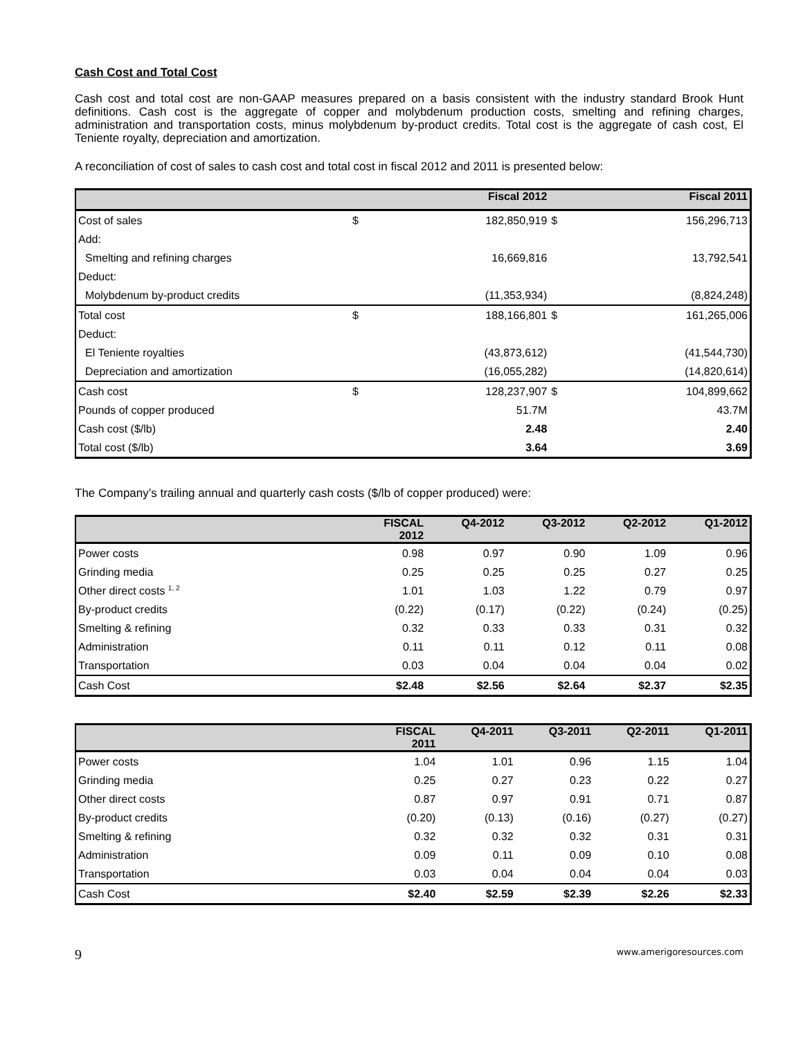Cash Cost and Total Cost
Cash cost and total cost are non-GAAP measures prepared on a basis consistent with the industry standard Brook Hunt definitions. Cash cost is the aggregate of copper and molybdenum production costs, smelting and refining charges, administration and transportation costs, minus molybdenum by-product credits. Total cost is the aggregate of cash cost, El Teniente royalty, depreciation and amortization.
A reconciliation of cost of sales to cash cost and total cost in fiscal 2012 and 2011 is presented below:
| | | Fiscal 2012 | | Fiscal 2011 |
| --- | --- | --- | --- | --- |
| Cost of sales | $ | 182,850,919 | $ | 156,296,713 |
| Add: | | | | |
| Smelting and refining charges | | 16,669,816 | | 13,792,541 |
| Deduct: | | | | |
| Molybdenum by-product credits | | (11,353,934) | | (8,824,248) |
| Total cost | $ | 188,166,801 | $ | 161,265,006 |
| Deduct: | | | | |
| El Teniente royalties | | (43,873,612) | | (41,544,730) |
| Depreciation and amortization | | (16,055,282) | | (14,820,614) |
| Cash cost | $ | 128,237,907 | $ | 104,899,662 |
| Pounds of copper produced | | 51.7M | | 43.7M |
| Cash cost ($/lb) | | 2.48 | | 2.40 |
| Total cost ($/lb) | | 3.64 | | 3.69 |
The Company’s trailing annual and quarterly cash costs ($/lb of copper produced) were:
| | FISCAL 2012 | Q4-2012 | Q3-2012 | Q2-2012 | Q1-2012 |
| --- | --- | --- | --- | --- | --- |
| Power costs | 0.98 | 0.97 | 0.90 | 1.09 | 0.96 |
| Grinding media | 0.25 | 0.25 | 0.25 | 0.27 | 0.25 |
| Other direct costs <sup>1, 2</sup> | 1.01 | 1.03 | 1.22 | 0.79 | 0.97 |
| By-product credits | (0.22) | (0.17) | (0.22) | (0.24) | (0.25) |
| Smelting & refining | 0.32 | 0.33 | 0.33 | 0.31 | 0.32 |
| Administration | 0.11 | 0.11 | 0.12 | 0.11 | 0.08 |
| Transportation | 0.03 | 0.04 | 0.04 | 0.04 | 0.02 |
| Cash Cost | $2.48 | $2.56 | $2.64 | $2.37 | $2.35 |
| | FISCAL 2011 | Q4-2011 | Q3-2011 | Q2-2011 | Q1-2011 |
| --- | --- | --- | --- | --- | --- |
| Power costs | 1.04 | 1.01 | 0.96 | 1.15 | 1.04 |
| Grinding media | 0.25 | 0.27 | 0.23 | 0.22 | 0.27 |
| Other direct costs | 0.87 | 0.97 | 0.91 | 0.71 | 0.87 |
| By-product credits | (0.20) | (0.13) | (0.16) | (0.27) | (0.27) |
| Smelting & refining | 0.32 | 0.32 | 0.32 | 0.31 | 0.31 |
| Administration | 0.09 | 0.11 | 0.09 | 0.10 | 0.08 |
| Transportation | 0.03 | 0.04 | 0.04 | 0.04 | 0.03 |
| Cash Cost | $2.40 | $2.59 | $2.39 | $2.26 | $2.33 |
9 www.amerigoresources.com